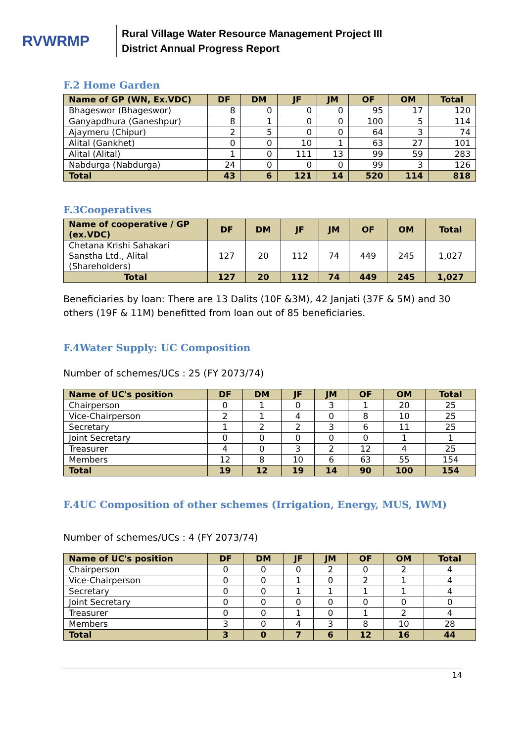RVWRMP
Rural Village Water Resource Management Project III
District Annual Progress Report
F.2 Home Garden
| Name of GP (WN, Ex.VDC) | DF | DM | JF | JM | OF | OM | Total |
| --- | --- | --- | --- | --- | --- | --- | --- |
| Bhageswor (Bhageswor) | 8 | 0 | 0 | 0 | 95 | 17 | 120 |
| Ganyapdhura (Ganeshpur) | 8 | 1 | 0 | 0 | 100 | 5 | 114 |
| Ajaymeru (Chipur) | 2 | 5 | 0 | 0 | 64 | 3 | 74 |
| Alital (Gankhet) | 0 | 0 | 10 | 1 | 63 | 27 | 101 |
| Alital (Alital) | 1 | 0 | 111 | 13 | 99 | 59 | 283 |
| Nabdurga (Nabdurga) | 24 | 0 | 0 | 0 | 99 | 3 | 126 |
| Total | 43 | 6 | 121 | 14 | 520 | 114 | 818 |
F.3Cooperatives
| Name of cooperative / GP (ex.VDC) | DF | DM | JF | JM | OF | OM | Total |
| --- | --- | --- | --- | --- | --- | --- | --- |
| Chetana Krishi Sahakari Sanstha Ltd., Alital (Shareholders) | 127 | 20 | 112 | 74 | 449 | 245 | 1,027 |
| Total | 127 | 20 | 112 | 74 | 449 | 245 | 1,027 |
Beneficiaries by loan: There are 13 Dalits (10F &3M), 42 Janjati (37F & 5M) and 30 others (19F & 11M) benefitted from loan out of 85 beneficiaries.
F.4Water Supply: UC Composition
Number of schemes/UCs : 25 (FY 2073/74)
| Name of UC's position | DF | DM | JF | JM | OF | OM | Total |
| --- | --- | --- | --- | --- | --- | --- | --- |
| Chairperson | 0 | 1 | 0 | 3 | 1 | 20 | 25 |
| Vice-Chairperson | 2 | 1 | 4 | 0 | 8 | 10 | 25 |
| Secretary | 1 | 2 | 2 | 3 | 6 | 11 | 25 |
| Joint Secretary | 0 | 0 | 0 | 0 | 0 | 1 | 1 |
| Treasurer | 4 | 0 | 3 | 2 | 12 | 4 | 25 |
| Members | 12 | 8 | 10 | 6 | 63 | 55 | 154 |
| Total | 19 | 12 | 19 | 14 | 90 | 100 | 154 |
F.4UC Composition of other schemes (Irrigation, Energy, MUS, IWM)
Number of schemes/UCs : 4 (FY 2073/74)
| Name of UC's position | DF | DM | JF | JM | OF | OM | Total |
| --- | --- | --- | --- | --- | --- | --- | --- |
| Chairperson | 0 | 0 | 0 | 2 | 0 | 2 | 4 |
| Vice-Chairperson | 0 | 0 | 1 | 0 | 2 | 1 | 4 |
| Secretary | 0 | 0 | 1 | 1 | 1 | 1 | 4 |
| Joint Secretary | 0 | 0 | 0 | 0 | 0 | 0 | 0 |
| Treasurer | 0 | 0 | 1 | 0 | 1 | 2 | 4 |
| Members | 3 | 0 | 4 | 3 | 8 | 10 | 28 |
| Total | 3 | 0 | 7 | 6 | 12 | 16 | 44 |
14